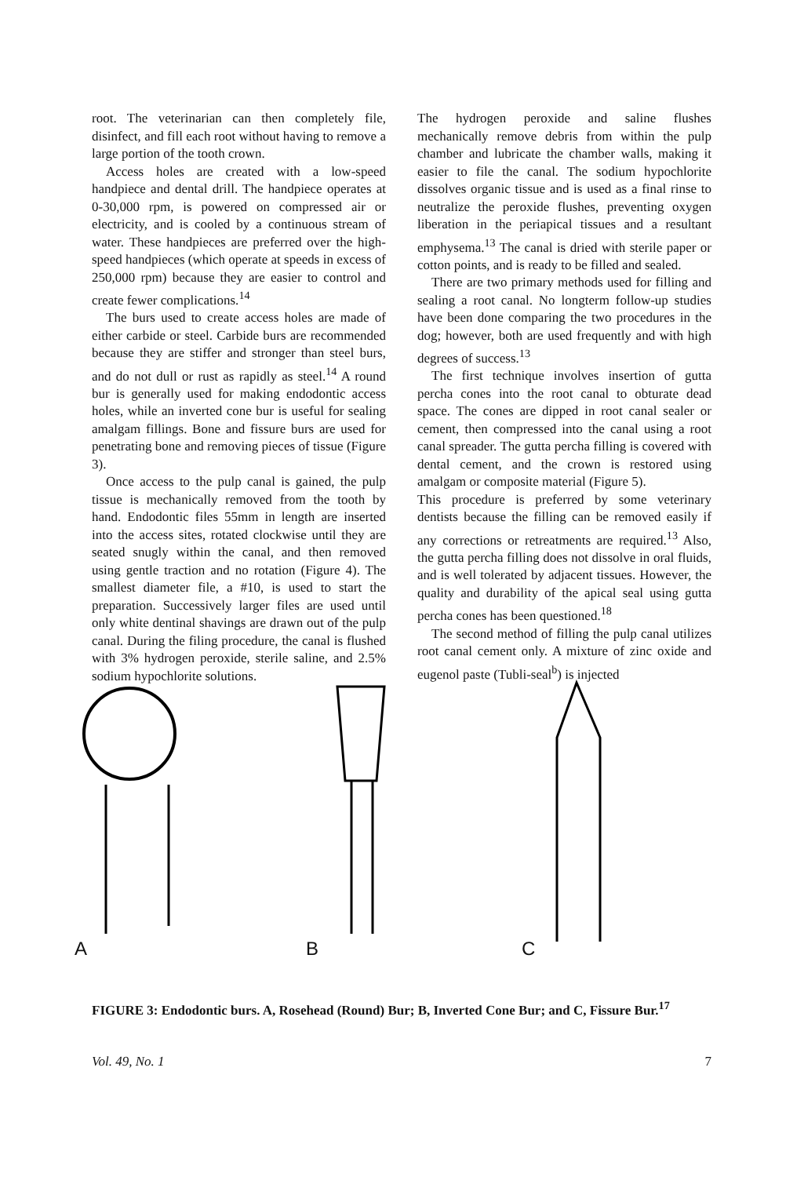root. The veterinarian can then completely file, disinfect, and fill each root without having to remove a large portion of the tooth crown.
Access holes are created with a low-speed handpiece and dental drill. The handpiece operates at 0-30,000 rpm, is powered on compressed air or electricity, and is cooled by a continuous stream of water. These handpieces are preferred over the high-speed handpieces (which operate at speeds in excess of 250,000 rpm) because they are easier to control and create fewer complications.<sup>14</sup>
The burs used to create access holes are made of either carbide or steel. Carbide burs are recommended because they are stiffer and stronger than steel burs, and do not dull or rust as rapidly as steel.<sup>14</sup> A round bur is generally used for making endodontic access holes, while an inverted cone bur is useful for sealing amalgam fillings. Bone and fissure burs are used for penetrating bone and removing pieces of tissue (Figure 3).
Once access to the pulp canal is gained, the pulp tissue is mechanically removed from the tooth by hand. Endodontic files 55mm in length are inserted into the access sites, rotated clockwise until they are seated snugly within the canal, and then removed using gentle traction and no rotation (Figure 4). The smallest diameter file, a #10, is used to start the preparation. Successively larger files are used until only white dentinal shavings are drawn out of the pulp canal. During the filing procedure, the canal is flushed with 3% hydrogen peroxide, sterile saline, and 2.5% sodium hypochlorite solutions.
The hydrogen peroxide and saline flushes mechanically remove debris from within the pulp chamber and lubricate the chamber walls, making it easier to file the canal. The sodium hypochlorite dissolves organic tissue and is used as a final rinse to neutralize the peroxide flushes, preventing oxygen liberation in the periapical tissues and a resultant emphysema.<sup>13</sup> The canal is dried with sterile paper or cotton points, and is ready to be filled and sealed.
There are two primary methods used for filling and sealing a root canal. No longterm follow-up studies have been done comparing the two procedures in the dog; however, both are used frequently and with high degrees of success.<sup>13</sup>
The first technique involves insertion of gutta percha cones into the root canal to obturate dead space. The cones are dipped in root canal sealer or cement, then compressed into the canal using a root canal spreader. The gutta percha filling is covered with dental cement, and the crown is restored using amalgam or composite material (Figure 5).
This procedure is preferred by some veterinary dentists because the filling can be removed easily if any corrections or retreatments are required.<sup>13</sup> Also, the gutta percha filling does not dissolve in oral fluids, and is well tolerated by adjacent tissues. However, the quality and durability of the apical seal using gutta percha cones has been questioned.<sup>18</sup>
The second method of filling the pulp canal utilizes root canal cement only. A mixture of zinc oxide and eugenol paste (Tubli-seal<sup>b</sup>) is injected
A
B
C
FIGURE 3: Endodontic burs. A, Rosehead (Round) Bur; B, Inverted Cone Bur; and C, Fissure Bur.<sup>17</sup>
Vol. 49, No. 1 7